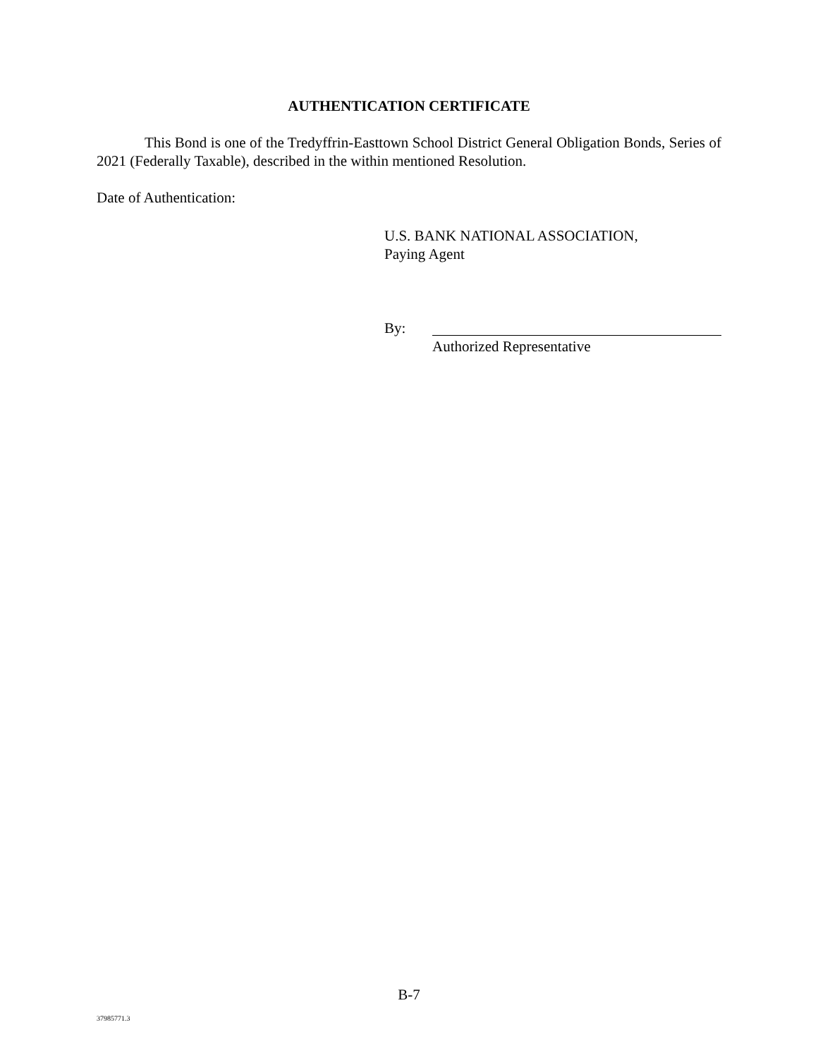AUTHENTICATION CERTIFICATE
This Bond is one of the Tredyffrin-Easttown School District General Obligation Bonds, Series of 2021 (Federally Taxable), described in the within mentioned Resolution.
Date of Authentication:
U.S. BANK NATIONAL ASSOCIATION,
Paying Agent
By:
Authorized Representative
B-7
37985771.3